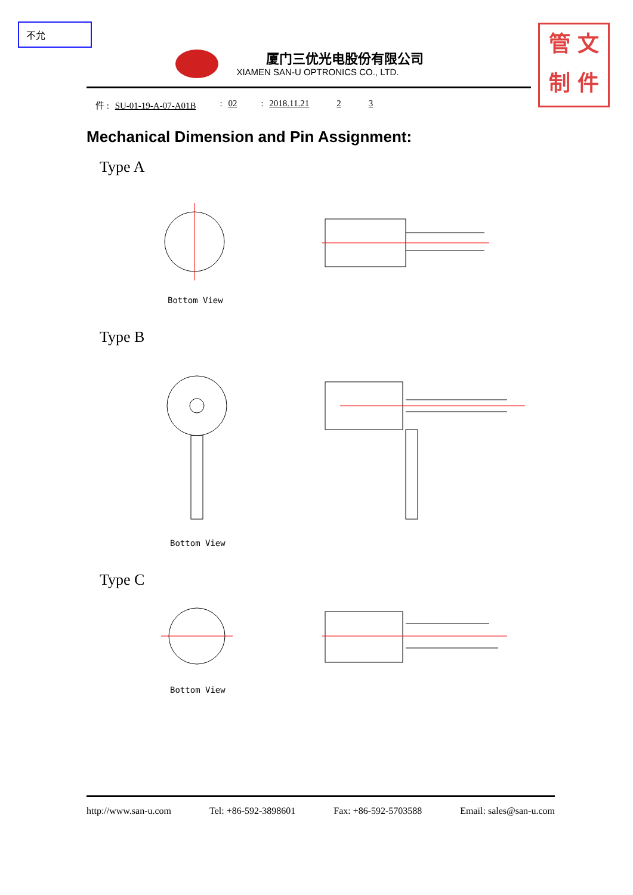不允
厦门三优光电股份有限公司
XIAMEN SAN-U OPTRONICS CO., LTD.
管 文
制 件
件 : SU-01-19-A-07-A01B: 02: 2018.11.21 2 3
Mechanical Dimension and Pin Assignment:
Type A
Type B
Type C
Bottom View
Bottom View
Bottom View
http://www.san-u.com Tel: +86-592-3898601 Fax: +86-592-5703588 Email: sales@san-u.com